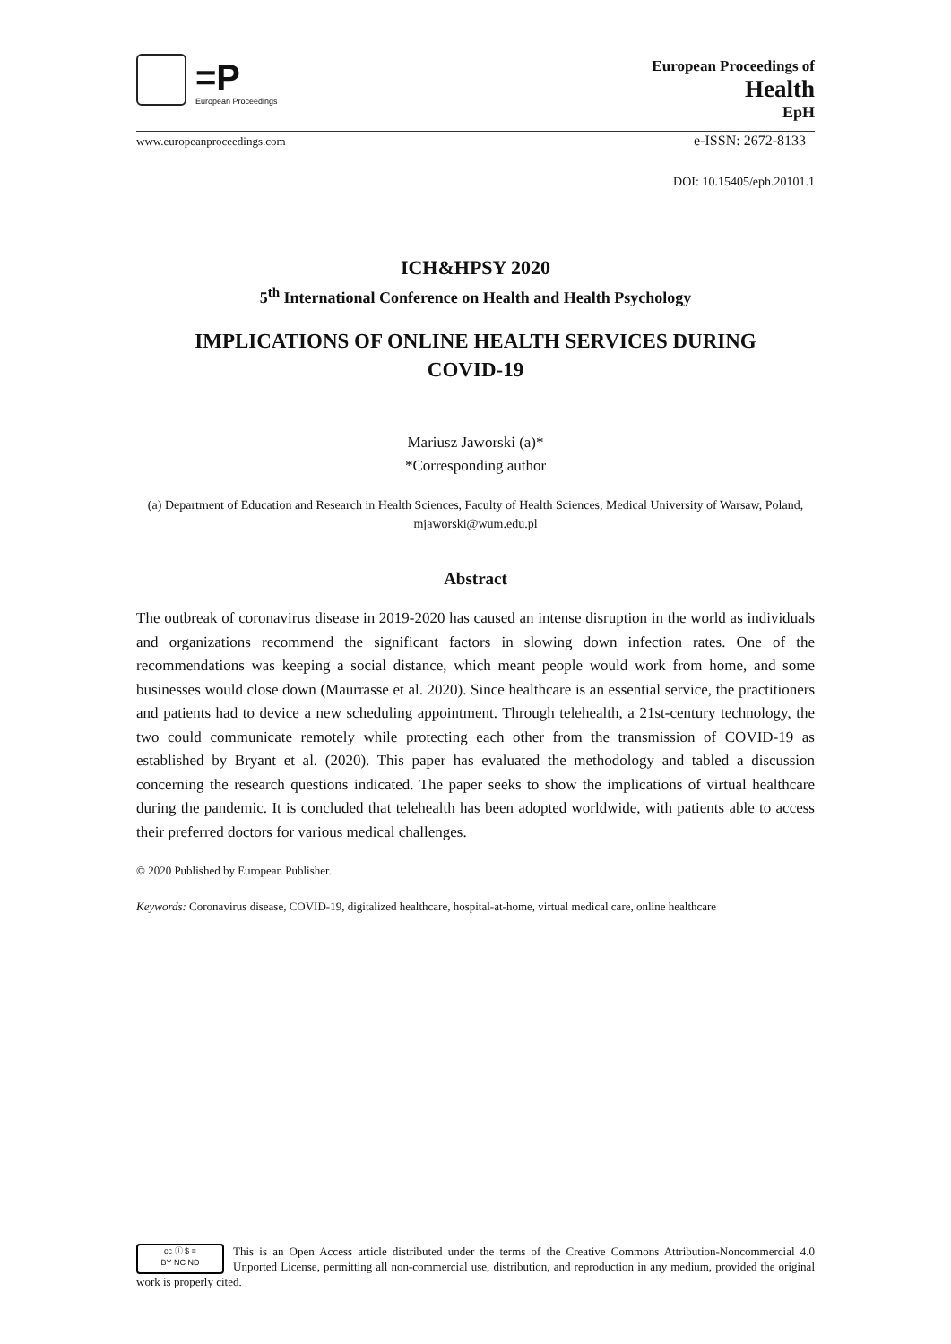=P
European Proceedings
European Proceedings of
Health
EpH
www.europeanproceedings.com e-ISSN: 2672-8133
DOI: 10.15405/eph.20101.1
ICH&HPSY 2020
5<sup>th</sup> International Conference on Health and Health Psychology
IMPLICATIONS OF ONLINE HEALTH SERVICES DURING
COVID-19
Mariusz Jaworski (a)*
*Corresponding author
(a) Department of Education and Research in Health Sciences, Faculty of Health Sciences, Medical University of Warsaw, Poland, mjaworski@wum.edu.pl
Abstract
The outbreak of coronavirus disease in 2019-2020 has caused an intense disruption in the world as individuals and organizations recommend the significant factors in slowing down infection rates. One of the recommendations was keeping a social distance, which meant people would work from home, and some businesses would close down (Maurrasse et al. 2020). Since healthcare is an essential service, the practitioners and patients had to device a new scheduling appointment. Through telehealth, a 21st-century technology, the two could communicate remotely while protecting each other from the transmission of COVID-19 as established by Bryant et al. (2020). This paper has evaluated the methodology and tabled a discussion concerning the research questions indicated. The paper seeks to show the implications of virtual healthcare during the pandemic. It is concluded that telehealth has been adopted worldwide, with patients able to access their preferred doctors for various medical challenges.
© 2020 Published by European Publisher.
Keywords: Coronavirus disease, COVID-19, digitalized healthcare, hospital-at-home, virtual medical care, online healthcare
cc ⓘ $ =
BY NC ND
This is an Open Access article distributed under the terms of the Creative Commons Attribution-Noncommercial 4.0 Unported License, permitting all non-commercial use, distribution, and reproduction in any medium, provided the original work is properly cited.